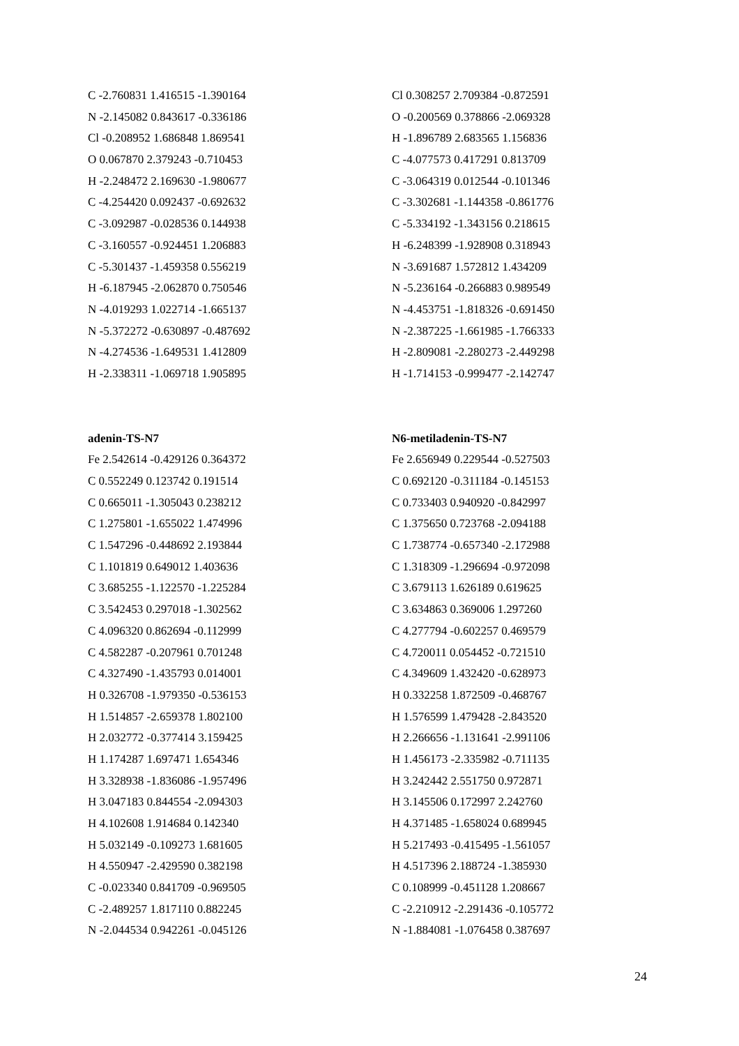C -2.760831 1.416515 -1.390164
N -2.145082 0.843617 -0.336186
Cl -0.208952 1.686848 1.869541
O 0.067870 2.379243 -0.710453
H -2.248472 2.169630 -1.980677
C -4.254420 0.092437 -0.692632
C -3.092987 -0.028536 0.144938
C -3.160557 -0.924451 1.206883
C -5.301437 -1.459358 0.556219
H -6.187945 -2.062870 0.750546
N -4.019293 1.022714 -1.665137
N -5.372272 -0.630897 -0.487692
N -4.274536 -1.649531 1.412809
H -2.338311 -1.069718 1.905895
Cl 0.308257 2.709384 -0.872591
O -0.200569 0.378866 -2.069328
H -1.896789 2.683565 1.156836
C -4.077573 0.417291 0.813709
C -3.064319 0.012544 -0.101346
C -3.302681 -1.144358 -0.861776
C -5.334192 -1.343156 0.218615
H -6.248399 -1.928908 0.318943
N -3.691687 1.572812 1.434209
N -5.236164 -0.266883 0.989549
N -4.453751 -1.818326 -0.691450
N -2.387225 -1.661985 -1.766333
H -2.809081 -2.280273 -2.449298
H -1.714153 -0.999477 -2.142747
adenin-TS-N7
Fe 2.542614 -0.429126 0.364372
C 0.552249 0.123742 0.191514
C 0.665011 -1.305043 0.238212
C 1.275801 -1.655022 1.474996
C 1.547296 -0.448692 2.193844
C 1.101819 0.649012 1.403636
C 3.685255 -1.122570 -1.225284
C 3.542453 0.297018 -1.302562
C 4.096320 0.862694 -0.112999
C 4.582287 -0.207961 0.701248
C 4.327490 -1.435793 0.014001
H 0.326708 -1.979350 -0.536153
H 1.514857 -2.659378 1.802100
H 2.032772 -0.377414 3.159425
H 1.174287 1.697471 1.654346
H 3.328938 -1.836086 -1.957496
H 3.047183 0.844554 -2.094303
H 4.102608 1.914684 0.142340
H 5.032149 -0.109273 1.681605
H 4.550947 -2.429590 0.382198
C -0.023340 0.841709 -0.969505
C -2.489257 1.817110 0.882245
N -2.044534 0.942261 -0.045126
N6-metiladenin-TS-N7
Fe 2.656949 0.229544 -0.527503
C 0.692120 -0.311184 -0.145153
C 0.733403 0.940920 -0.842997
C 1.375650 0.723768 -2.094188
C 1.738774 -0.657340 -2.172988
C 1.318309 -1.296694 -0.972098
C 3.679113 1.626189 0.619625
C 3.634863 0.369006 1.297260
C 4.277794 -0.602257 0.469579
C 4.720011 0.054452 -0.721510
C 4.349609 1.432420 -0.628973
H 0.332258 1.872509 -0.468767
H 1.576599 1.479428 -2.843520
H 2.266656 -1.131641 -2.991106
H 1.456173 -2.335982 -0.711135
H 3.242442 2.551750 0.972871
H 3.145506 0.172997 2.242760
H 4.371485 -1.658024 0.689945
H 5.217493 -0.415495 -1.561057
H 4.517396 2.188724 -1.385930
C 0.108999 -0.451128 1.208667
C -2.210912 -2.291436 -0.105772
N -1.884081 -1.076458 0.387697
24